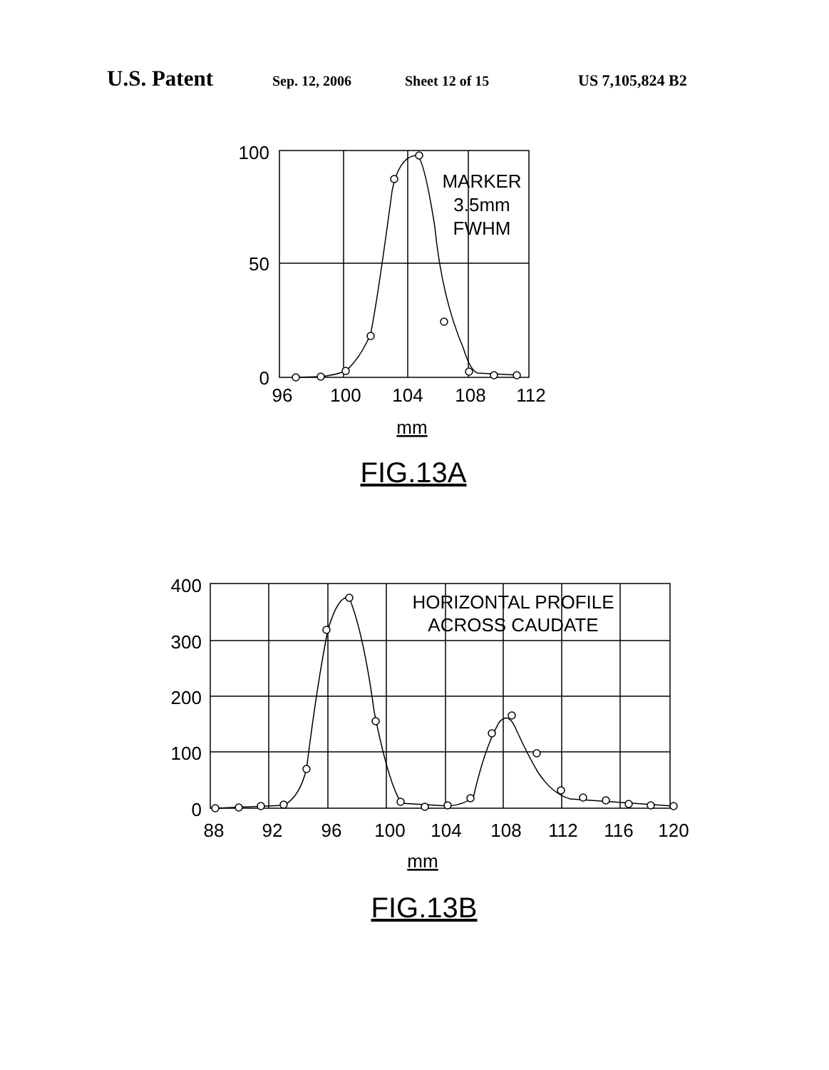U.S. Patent Sep. 12, 2006 Sheet 12 of 15 US 7,105,824 B2
100
50
0
96
100
104
108
112
MARKER
3.5mm
FWHM
mm
FIG.13A
400
300
200
100
0
88
92
96
100
104
108
112
116
120
HORIZONTAL PROFILE
ACROSS CAUDATE
mm
FIG.13B